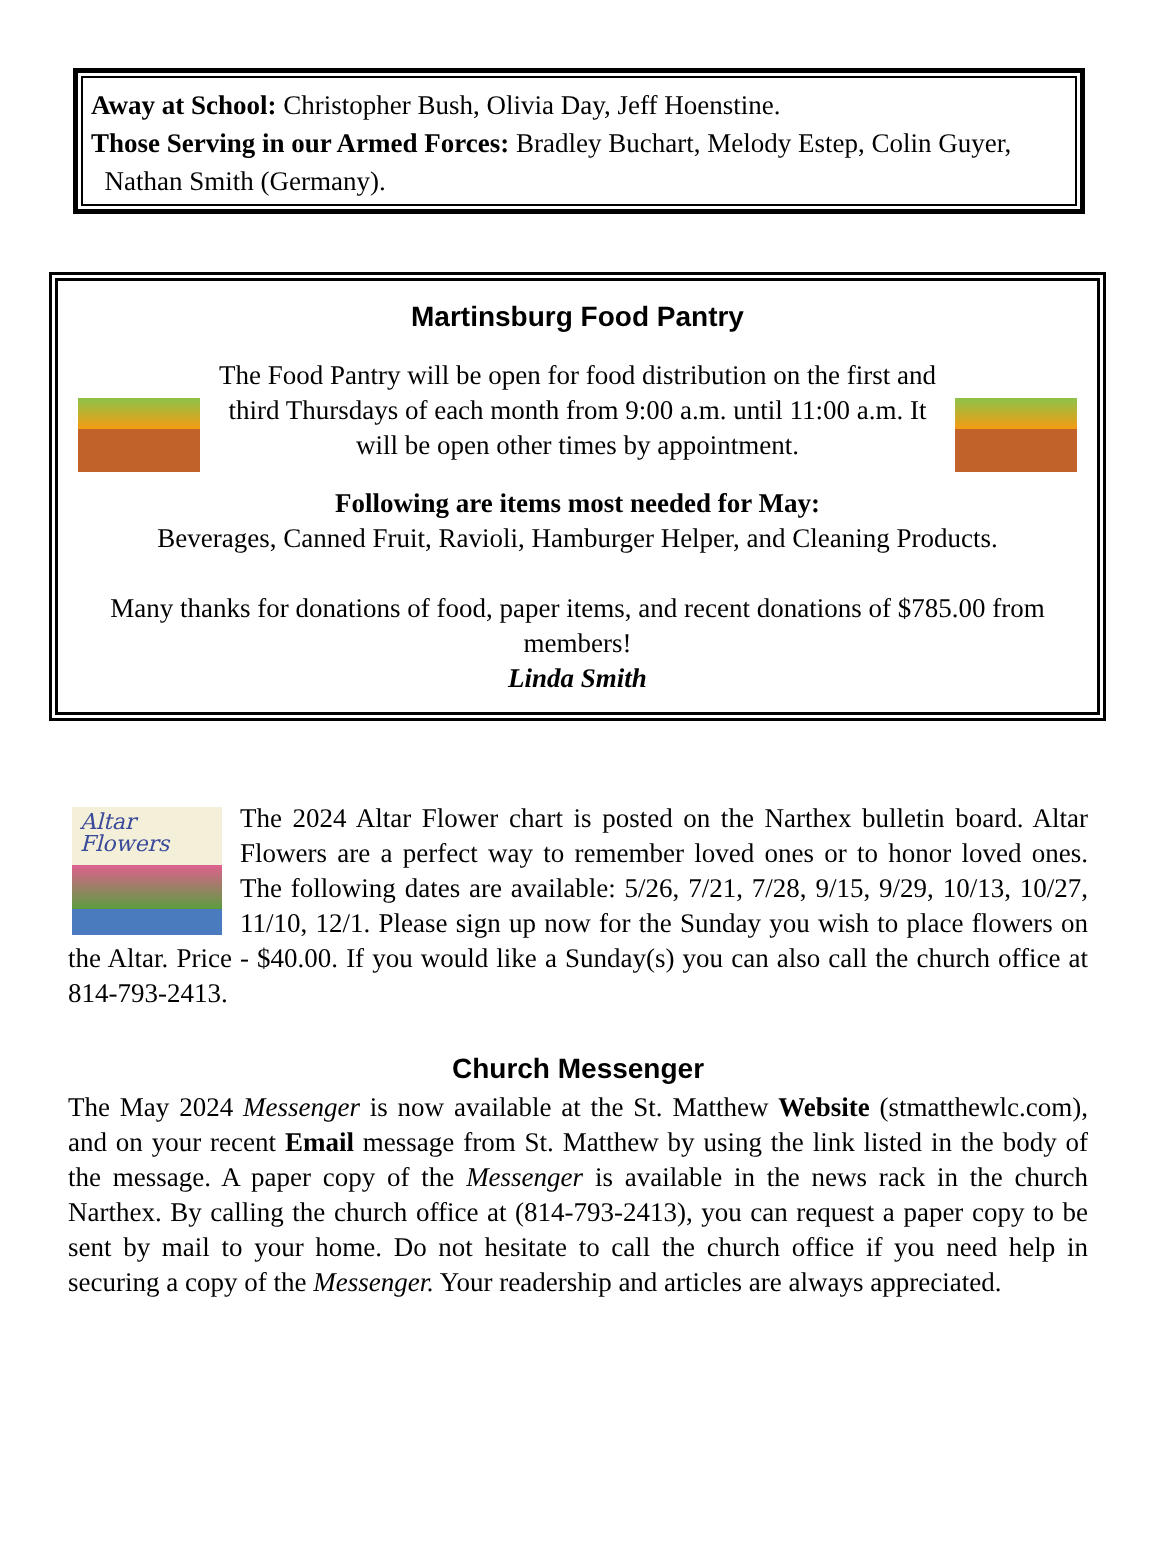Away at School: Christopher Bush, Olivia Day, Jeff Hoenstine.
Those Serving in our Armed Forces: Bradley Buchart, Melody Estep, Colin Guyer,
Nathan Smith (Germany).
Martinsburg Food Pantry
The Food Pantry will be open for food distribution on the first and third Thursdays of each month from 9:00 a.m. until 11:00 a.m. It will be open other times by appointment.
Following are items most needed for May:
Beverages, Canned Fruit, Ravioli, Hamburger Helper, and Cleaning Products.
Many thanks for donations of food, paper items, and recent donations of $785.00 from members!
Linda Smith
Altar
Flowers
The 2024 Altar Flower chart is posted on the Narthex bulletin board. Altar Flowers are a perfect way to remember loved ones or to honor loved ones. The following dates are available: 5/26, 7/21, 7/28, 9/15, 9/29, 10/13, 10/27, 11/10, 12/1. Please sign up now for the Sunday you wish to place flowers on the Altar. Price - $40.00. If you would like a Sunday(s) you can also call the church office at 814-793-2413.
Church Messenger
The May 2024 Messenger is now available at the St. Matthew Website (stmatthewlc.com), and on your recent Email message from St. Matthew by using the link listed in the body of the message. A paper copy of the Messenger is available in the news rack in the church Narthex. By calling the church office at (814-793-2413), you can request a paper copy to be sent by mail to your home. Do not hesitate to call the church office if you need help in securing a copy of the Messenger. Your readership and articles are always appreciated.